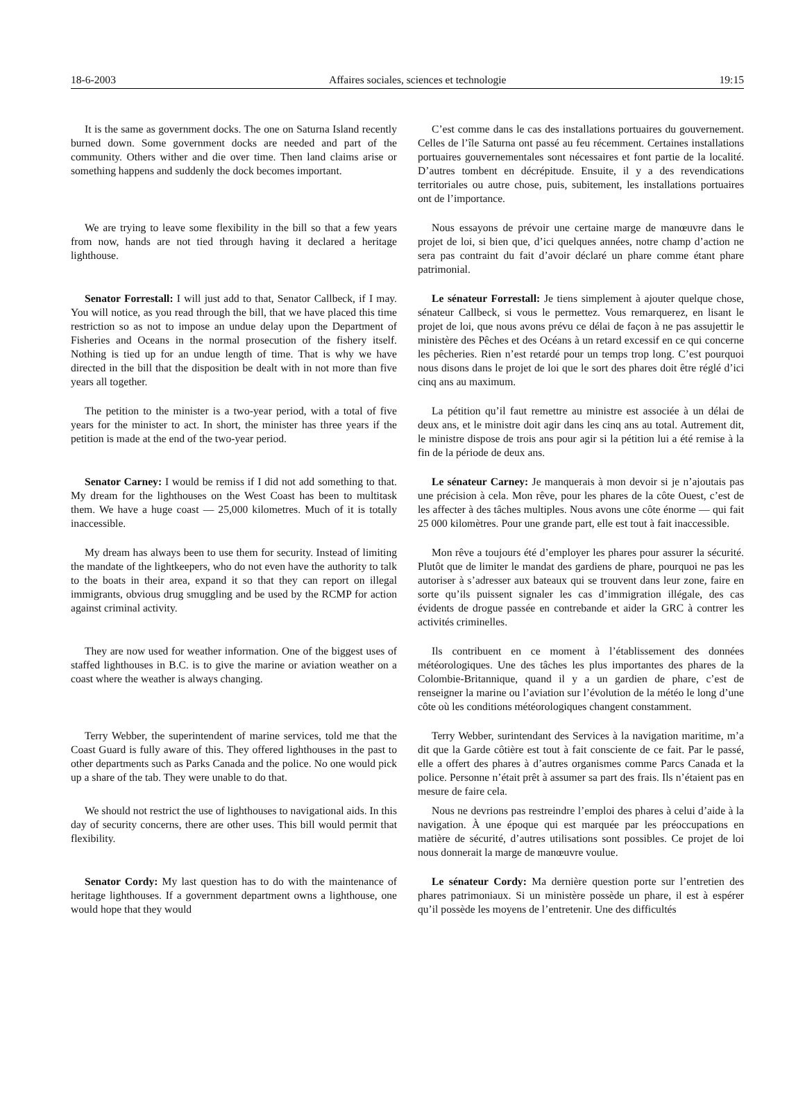18-6-2003 Affaires sociales, sciences et technologie 19:15
It is the same as government docks. The one on Saturna Island recently burned down. Some government docks are needed and part of the community. Others wither and die over time. Then land claims arise or something happens and suddenly the dock becomes important.
C’est comme dans le cas des installations portuaires du gouvernement. Celles de l’île Saturna ont passé au feu récemment. Certaines installations portuaires gouvernementales sont nécessaires et font partie de la localité. D’autres tombent en décrépitude. Ensuite, il y a des revendications territoriales ou autre chose, puis, subitement, les installations portuaires ont de l’importance.
We are trying to leave some flexibility in the bill so that a few years from now, hands are not tied through having it declared a heritage lighthouse.
Nous essayons de prévoir une certaine marge de manœuvre dans le projet de loi, si bien que, d’ici quelques années, notre champ d’action ne sera pas contraint du fait d’avoir déclaré un phare comme étant phare patrimonial.
Senator Forrestall: I will just add to that, Senator Callbeck, if I may. You will notice, as you read through the bill, that we have placed this time restriction so as not to impose an undue delay upon the Department of Fisheries and Oceans in the normal prosecution of the fishery itself. Nothing is tied up for an undue length of time. That is why we have directed in the bill that the disposition be dealt with in not more than five years all together.
Le sénateur Forrestall: Je tiens simplement à ajouter quelque chose, sénateur Callbeck, si vous le permettez. Vous remarquerez, en lisant le projet de loi, que nous avons prévu ce délai de façon à ne pas assujettir le ministère des Pêches et des Océans à un retard excessif en ce qui concerne les pêcheries. Rien n’est retardé pour un temps trop long. C’est pourquoi nous disons dans le projet de loi que le sort des phares doit être réglé d’ici cinq ans au maximum.
The petition to the minister is a two-year period, with a total of five years for the minister to act. In short, the minister has three years if the petition is made at the end of the two-year period.
La pétition qu’il faut remettre au ministre est associée à un délai de deux ans, et le ministre doit agir dans les cinq ans au total. Autrement dit, le ministre dispose de trois ans pour agir si la pétition lui a été remise à la fin de la période de deux ans.
Senator Carney: I would be remiss if I did not add something to that. My dream for the lighthouses on the West Coast has been to multitask them. We have a huge coast — 25,000 kilometres. Much of it is totally inaccessible.
Le sénateur Carney: Je manquerais à mon devoir si je n’ajoutais pas une précision à cela. Mon rêve, pour les phares de la côte Ouest, c’est de les affecter à des tâches multiples. Nous avons une côte énorme — qui fait 25 000 kilomètres. Pour une grande part, elle est tout à fait inaccessible.
My dream has always been to use them for security. Instead of limiting the mandate of the lightkeepers, who do not even have the authority to talk to the boats in their area, expand it so that they can report on illegal immigrants, obvious drug smuggling and be used by the RCMP for action against criminal activity.
Mon rêve a toujours été d’employer les phares pour assurer la sécurité. Plutôt que de limiter le mandat des gardiens de phare, pourquoi ne pas les autoriser à s’adresser aux bateaux qui se trouvent dans leur zone, faire en sorte qu’ils puissent signaler les cas d’immigration illégale, des cas évidents de drogue passée en contrebande et aider la GRC à contrer les activités criminelles.
They are now used for weather information. One of the biggest uses of staffed lighthouses in B.C. is to give the marine or aviation weather on a coast where the weather is always changing.
Ils contribuent en ce moment à l’établissement des données météorologiques. Une des tâches les plus importantes des phares de la Colombie-Britannique, quand il y a un gardien de phare, c’est de renseigner la marine ou l’aviation sur l’évolution de la météo le long d’une côte où les conditions météorologiques changent constamment.
Terry Webber, the superintendent of marine services, told me that the Coast Guard is fully aware of this. They offered lighthouses in the past to other departments such as Parks Canada and the police. No one would pick up a share of the tab. They were unable to do that.
Terry Webber, surintendant des Services à la navigation maritime, m’a dit que la Garde côtière est tout à fait consciente de ce fait. Par le passé, elle a offert des phares à d’autres organismes comme Parcs Canada et la police. Personne n’était prêt à assumer sa part des frais. Ils n’étaient pas en mesure de faire cela.
We should not restrict the use of lighthouses to navigational aids. In this day of security concerns, there are other uses. This bill would permit that flexibility.
Nous ne devrions pas restreindre l’emploi des phares à celui d’aide à la navigation. À une époque qui est marquée par les préoccupations en matière de sécurité, d’autres utilisations sont possibles. Ce projet de loi nous donnerait la marge de manœuvre voulue.
Senator Cordy: My last question has to do with the maintenance of heritage lighthouses. If a government department owns a lighthouse, one would hope that they would
Le sénateur Cordy: Ma dernière question porte sur l’entretien des phares patrimoniaux. Si un ministère possède un phare, il est à espérer qu’il possède les moyens de l’entretenir. Une des difficultés